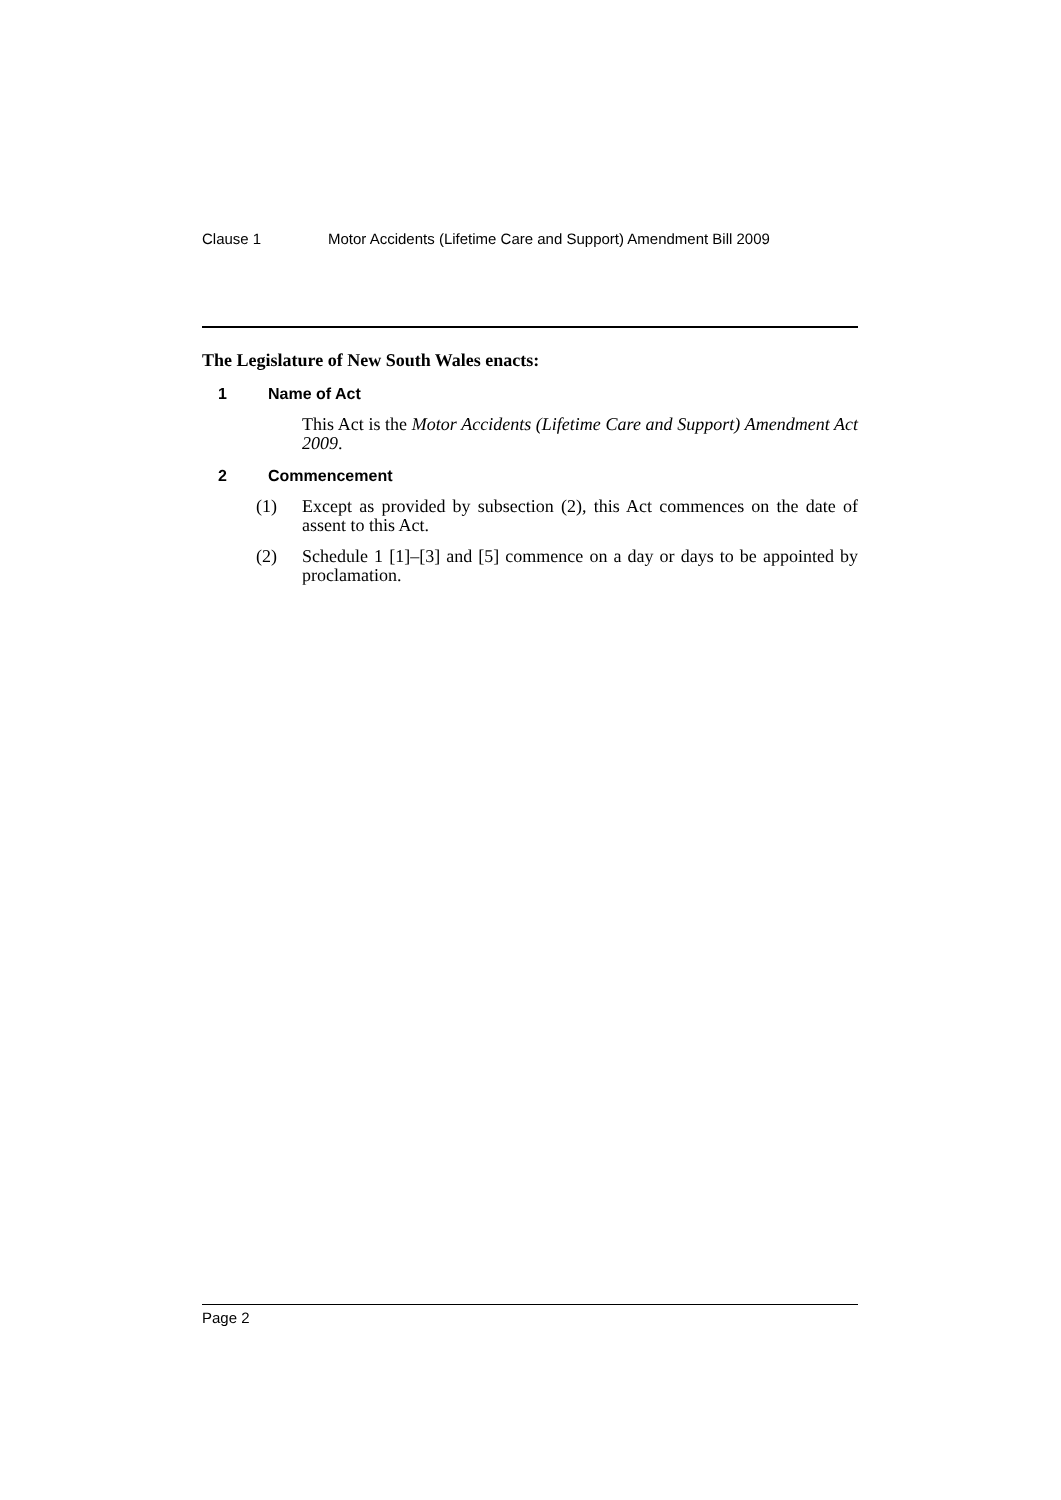Clause 1 Motor Accidents (Lifetime Care and Support) Amendment Bill 2009
The Legislature of New South Wales enacts:
1 Name of Act
This Act is the Motor Accidents (Lifetime Care and Support) Amendment Act 2009.
2 Commencement
(1) Except as provided by subsection (2), this Act commences on the date of assent to this Act.
(2) Schedule 1 [1]–[3] and [5] commence on a day or days to be appointed by proclamation.
Page 2